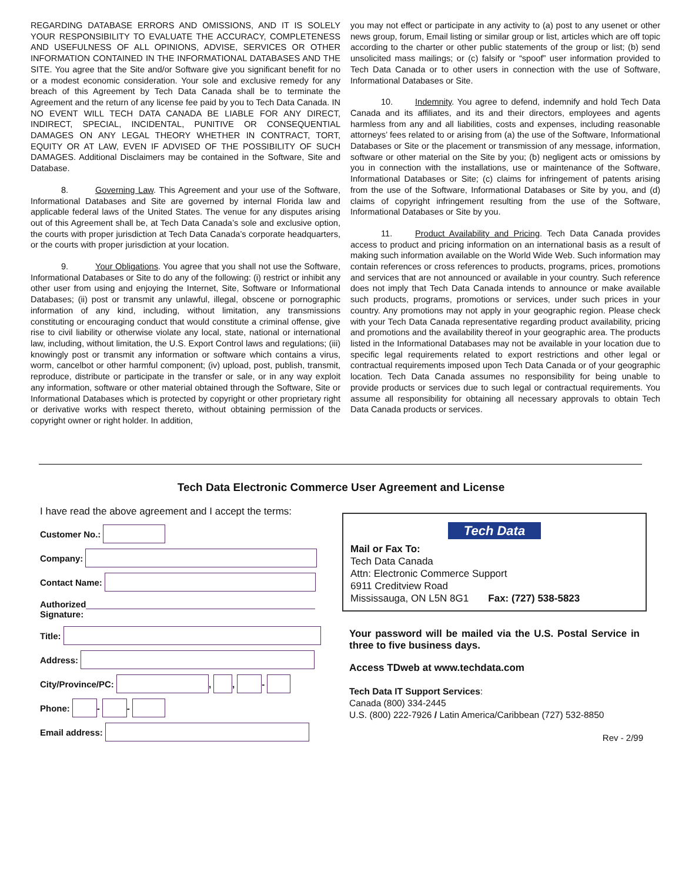REGARDING DATABASE ERRORS AND OMISSIONS, AND IT IS SOLELY YOUR RESPONSIBILITY TO EVALUATE THE ACCURACY, COMPLETENESS AND USEFULNESS OF ALL OPINIONS, ADVISE, SERVICES OR OTHER INFORMATION CONTAINED IN THE INFORMATIONAL DATABASES AND THE SITE. You agree that the Site and/or Software give you significant benefit for no or a modest economic consideration. Your sole and exclusive remedy for any breach of this Agreement by Tech Data Canada shall be to terminate the Agreement and the return of any license fee paid by you to Tech Data Canada. IN NO EVENT WILL TECH DATA CANADA BE LIABLE FOR ANY DIRECT, INDIRECT, SPECIAL, INCIDENTAL, PUNITIVE OR CONSEQUENTIAL DAMAGES ON ANY LEGAL THEORY WHETHER IN CONTRACT, TORT, EQUITY OR AT LAW, EVEN IF ADVISED OF THE POSSIBILITY OF SUCH DAMAGES. Additional Disclaimers may be contained in the Software, Site and Database.
8. Governing Law. This Agreement and your use of the Software, Informational Databases and Site are governed by internal Florida law and applicable federal laws of the United States. The venue for any disputes arising out of this Agreement shall be, at Tech Data Canada’s sole and exclusive option, the courts with proper jurisdiction at Tech Data Canada’s corporate headquarters, or the courts with proper jurisdiction at your location.
9. Your Obligations. You agree that you shall not use the Software, Informational Databases or Site to do any of the following: (i) restrict or inhibit any other user from using and enjoying the Internet, Site, Software or Informational Databases; (ii) post or transmit any unlawful, illegal, obscene or pornographic information of any kind, including, without limitation, any transmissions constituting or encouraging conduct that would constitute a criminal offense, give rise to civil liability or otherwise violate any local, state, national or international law, including, without limitation, the U.S. Export Control laws and regulations; (iii) knowingly post or transmit any information or software which contains a virus, worm, cancelbot or other harmful component; (iv) upload, post, publish, transmit, reproduce, distribute or participate in the transfer or sale, or in any way exploit any information, software or other material obtained through the Software, Site or Informational Databases which is protected by copyright or other proprietary right or derivative works with respect thereto, without obtaining permission of the copyright owner or right holder. In addition,
you may not effect or participate in any activity to (a) post to any usenet or other news group, forum, Email listing or similar group or list, articles which are off topic according to the charter or other public statements of the group or list; (b) send unsolicited mass mailings; or (c) falsify or “spoof” user information provided to Tech Data Canada or to other users in connection with the use of Software, Informational Databases or Site.
10. Indemnity. You agree to defend, indemnify and hold Tech Data Canada and its affiliates, and its and their directors, employees and agents harmless from any and all liabilities, costs and expenses, including reasonable attorneys’ fees related to or arising from (a) the use of the Software, Informational Databases or Site or the placement or transmission of any message, information, software or other material on the Site by you; (b) negligent acts or omissions by you in connection with the installations, use or maintenance of the Software, Informational Databases or Site; (c) claims for infringement of patents arising from the use of the Software, Informational Databases or Site by you, and (d) claims of copyright infringement resulting from the use of the Software, Informational Databases or Site by you.
11. Product Availability and Pricing. Tech Data Canada provides access to product and pricing information on an international basis as a result of making such information available on the World Wide Web. Such information may contain references or cross references to products, programs, prices, promotions and services that are not announced or available in your country. Such reference does not imply that Tech Data Canada intends to announce or make available such products, programs, promotions or services, under such prices in your country. Any promotions may not apply in your geographic region. Please check with your Tech Data Canada representative regarding product availability, pricing and promotions and the availability thereof in your geographic area. The products listed in the Informational Databases may not be available in your location due to specific legal requirements related to export restrictions and other legal or contractual requirements imposed upon Tech Data Canada or of your geographic location. Tech Data Canada assumes no responsibility for being unable to provide products or services due to such legal or contractual requirements. You assume all responsibility for obtaining all necessary approvals to obtain Tech Data Canada products or services.
Tech Data Electronic Commerce User Agreement and License
I have read the above agreement and I accept the terms:
Customer No.:
Company:
Contact Name:
Authorized
Signature:
Title:
Address:
City/Province/PC: , , -
Phone: - -
Email address:
Tech Data
Mail or Fax To:
Tech Data Canada
Attn: Electronic Commerce Support
6911 Creditview Road
Mississauga, ON L5N 8G1 Fax: (727) 538-5823
Your password will be mailed via the U.S. Postal Service in three to five business days.
Access TDweb at www.techdata.com
Tech Data IT Support Services:
Canada (800) 334-2445
U.S. (800) 222-7926 / Latin America/Caribbean (727) 532-8850
Rev - 2/99